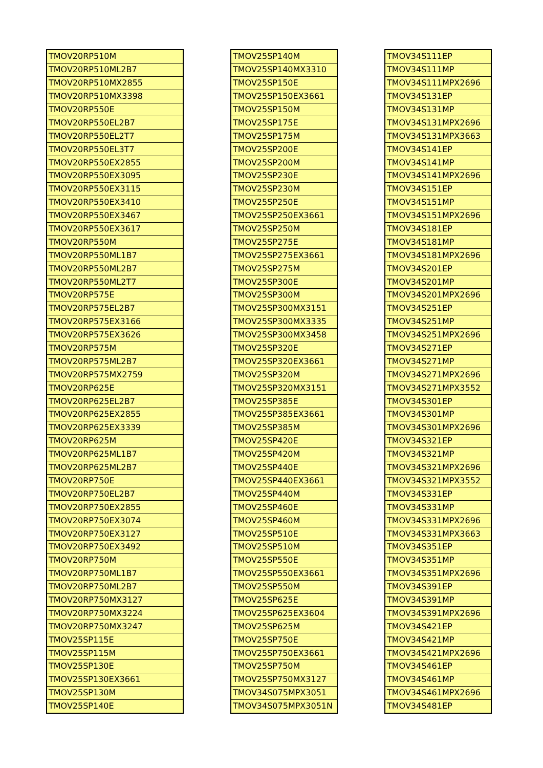| TMOV20RP510M |
| TMOV20RP510ML2B7 |
| TMOV20RP510MX2855 |
| TMOV20RP510MX3398 |
| TMOV20RP550E |
| TMOV20RP550EL2B7 |
| TMOV20RP550EL2T7 |
| TMOV20RP550EL3T7 |
| TMOV20RP550EX2855 |
| TMOV20RP550EX3095 |
| TMOV20RP550EX3115 |
| TMOV20RP550EX3410 |
| TMOV20RP550EX3467 |
| TMOV20RP550EX3617 |
| TMOV20RP550M |
| TMOV20RP550ML1B7 |
| TMOV20RP550ML2B7 |
| TMOV20RP550ML2T7 |
| TMOV20RP575E |
| TMOV20RP575EL2B7 |
| TMOV20RP575EX3166 |
| TMOV20RP575EX3626 |
| TMOV20RP575M |
| TMOV20RP575ML2B7 |
| TMOV20RP575MX2759 |
| TMOV20RP625E |
| TMOV20RP625EL2B7 |
| TMOV20RP625EX2855 |
| TMOV20RP625EX3339 |
| TMOV20RP625M |
| TMOV20RP625ML1B7 |
| TMOV20RP625ML2B7 |
| TMOV20RP750E |
| TMOV20RP750EL2B7 |
| TMOV20RP750EX2855 |
| TMOV20RP750EX3074 |
| TMOV20RP750EX3127 |
| TMOV20RP750EX3492 |
| TMOV20RP750M |
| TMOV20RP750ML1B7 |
| TMOV20RP750ML2B7 |
| TMOV20RP750MX3127 |
| TMOV20RP750MX3224 |
| TMOV20RP750MX3247 |
| TMOV25SP115E |
| TMOV25SP115M |
| TMOV25SP130E |
| TMOV25SP130EX3661 |
| TMOV25SP130M |
| TMOV25SP140E |
| TMOV25SP140M |
| TMOV25SP140MX3310 |
| TMOV25SP150E |
| TMOV25SP150EX3661 |
| TMOV25SP150M |
| TMOV25SP175E |
| TMOV25SP175M |
| TMOV25SP200E |
| TMOV25SP200M |
| TMOV25SP230E |
| TMOV25SP230M |
| TMOV25SP250E |
| TMOV25SP250EX3661 |
| TMOV25SP250M |
| TMOV25SP275E |
| TMOV25SP275EX3661 |
| TMOV25SP275M |
| TMOV25SP300E |
| TMOV25SP300M |
| TMOV25SP300MX3151 |
| TMOV25SP300MX3335 |
| TMOV25SP300MX3458 |
| TMOV25SP320E |
| TMOV25SP320EX3661 |
| TMOV25SP320M |
| TMOV25SP320MX3151 |
| TMOV25SP385E |
| TMOV25SP385EX3661 |
| TMOV25SP385M |
| TMOV25SP420E |
| TMOV25SP420M |
| TMOV25SP440E |
| TMOV25SP440EX3661 |
| TMOV25SP440M |
| TMOV25SP460E |
| TMOV25SP460M |
| TMOV25SP510E |
| TMOV25SP510M |
| TMOV25SP550E |
| TMOV25SP550EX3661 |
| TMOV25SP550M |
| TMOV25SP625E |
| TMOV25SP625EX3604 |
| TMOV25SP625M |
| TMOV25SP750E |
| TMOV25SP750EX3661 |
| TMOV25SP750M |
| TMOV25SP750MX3127 |
| TMOV34S075MPX3051 |
| TMOV34S075MPX3051N |
| TMOV34S111EP |
| TMOV34S111MP |
| TMOV34S111MPX2696 |
| TMOV34S131EP |
| TMOV34S131MP |
| TMOV34S131MPX2696 |
| TMOV34S131MPX3663 |
| TMOV34S141EP |
| TMOV34S141MP |
| TMOV34S141MPX2696 |
| TMOV34S151EP |
| TMOV34S151MP |
| TMOV34S151MPX2696 |
| TMOV34S181EP |
| TMOV34S181MP |
| TMOV34S181MPX2696 |
| TMOV34S201EP |
| TMOV34S201MP |
| TMOV34S201MPX2696 |
| TMOV34S251EP |
| TMOV34S251MP |
| TMOV34S251MPX2696 |
| TMOV34S271EP |
| TMOV34S271MP |
| TMOV34S271MPX2696 |
| TMOV34S271MPX3552 |
| TMOV34S301EP |
| TMOV34S301MP |
| TMOV34S301MPX2696 |
| TMOV34S321EP |
| TMOV34S321MP |
| TMOV34S321MPX2696 |
| TMOV34S321MPX3552 |
| TMOV34S331EP |
| TMOV34S331MP |
| TMOV34S331MPX2696 |
| TMOV34S331MPX3663 |
| TMOV34S351EP |
| TMOV34S351MP |
| TMOV34S351MPX2696 |
| TMOV34S391EP |
| TMOV34S391MP |
| TMOV34S391MPX2696 |
| TMOV34S421EP |
| TMOV34S421MP |
| TMOV34S421MPX2696 |
| TMOV34S461EP |
| TMOV34S461MP |
| TMOV34S461MPX2696 |
| TMOV34S481EP |